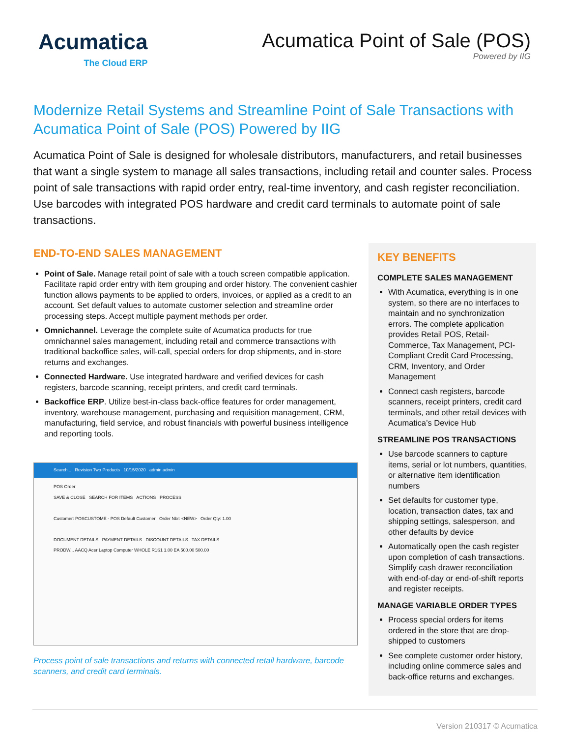Acumatica
The Cloud ERP
Acumatica Point of Sale (POS)
Powered by IIG
Modernize Retail Systems and Streamline Point of Sale Transactions with Acumatica Point of Sale (POS) Powered by IIG
Acumatica Point of Sale is designed for wholesale distributors, manufacturers, and retail businesses that want a single system to manage all sales transactions, including retail and counter sales. Process point of sale transactions with rapid order entry, real-time inventory, and cash register reconciliation. Use barcodes with integrated POS hardware and credit card terminals to automate point of sale transactions.
END-TO-END SALES MANAGEMENT
Point of Sale. Manage retail point of sale with a touch screen compatible application. Facilitate rapid order entry with item grouping and order history. The convenient cashier function allows payments to be applied to orders, invoices, or applied as a credit to an account. Set default values to automate customer selection and streamline order processing steps. Accept multiple payment methods per order.
Omnichannel. Leverage the complete suite of Acumatica products for true omnichannel sales management, including retail and commerce transactions with traditional backoffice sales, will-call, special orders for drop shipments, and in-store returns and exchanges.
Connected Hardware. Use integrated hardware and verified devices for cash registers, barcode scanning, receipt printers, and credit card terminals.
Backoffice ERP. Utilize best-in-class back-office features for order management, inventory, warehouse management, purchasing and requisition management, CRM, manufacturing, field service, and robust financials with powerful business intelligence and reporting tools.
Search... Revision Two Products 10/15/2020 admin admin
POS Order
SAVE & CLOSE SEARCH FOR ITEMS ACTIONS PROCESS
Customer: POSCUSTOME - POS Default Customer Order Nbr: <NEW> Order Qty: 1.00
DOCUMENT DETAILS PAYMENT DETAILS DISCOUNT DETAILS TAX DETAILS
PRODW... AACQ Acer Laptop Computer WHOLE R1S1 1.00 EA 500.00 500.00
Process point of sale transactions and returns with connected retail hardware, barcode scanners, and credit card terminals.
KEY BENEFITS
COMPLETE SALES MANAGEMENT
With Acumatica, everything is in one system, so there are no interfaces to maintain and no synchronization errors. The complete application provides Retail POS, Retail-Commerce, Tax Management, PCI-Compliant Credit Card Processing, CRM, Inventory, and Order Management
Connect cash registers, barcode scanners, receipt printers, credit card terminals, and other retail devices with Acumatica’s Device Hub
STREAMLINE POS TRANSACTIONS
Use barcode scanners to capture items, serial or lot numbers, quantities, or alternative item identification numbers
Set defaults for customer type, location, transaction dates, tax and shipping settings, salesperson, and other defaults by device
Automatically open the cash register upon completion of cash transactions. Simplify cash drawer reconciliation with end-of-day or end-of-shift reports and register receipts.
MANAGE VARIABLE ORDER TYPES
Process special orders for items ordered in the store that are drop-shipped to customers
See complete customer order history, including online commerce sales and back-office returns and exchanges.
Version 210317 © Acumatica